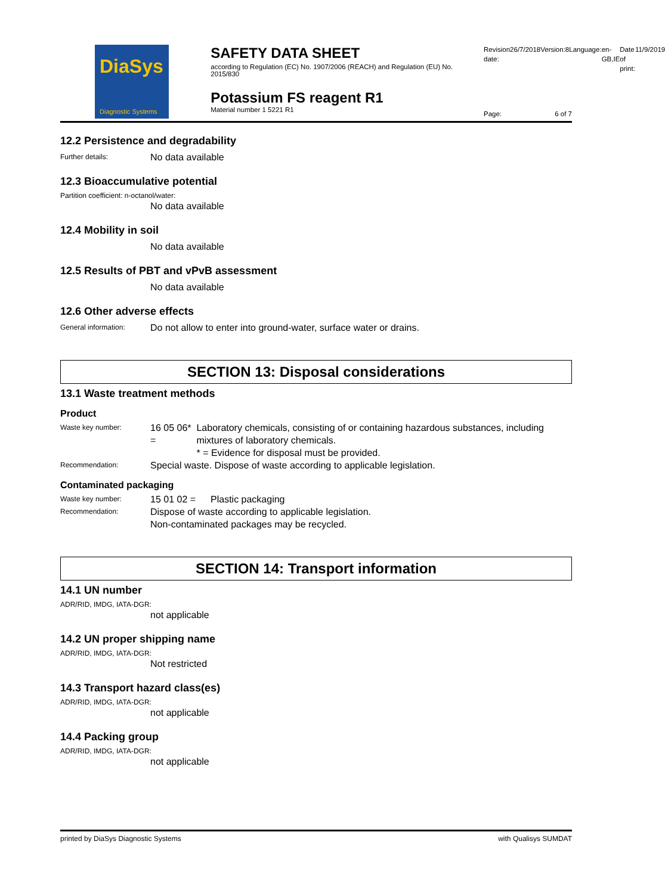DiaSys
Diagnostic Systems
SAFETY DATA SHEET
according to Regulation (EC) No. 1907/2006 (REACH) and Regulation (EU) No. 2015/830
Potassium FS reagent R1
Material number 1 5221 R1
Revision date: 26/7/2018 Version: 8 Language: en-GB,IE Date of print: 11/9/2019
Page: 6 of 7
12.2 Persistence and degradability
Further details:
No data available
12.3 Bioaccumulative potential
Partition coefficient: n-octanol/water:
No data available
12.4 Mobility in soil
No data available
12.5 Results of PBT and vPvB assessment
No data available
12.6 Other adverse effects
General information:
Do not allow to enter into ground-water, surface water or drains.
SECTION 13: Disposal considerations
13.1 Waste treatment methods
Product
Waste key number:
16 05 06* =
Laboratory chemicals, consisting of or containing hazardous substances, including mixtures of laboratory chemicals.
* = Evidence for disposal must be provided.
Recommendation:
Special waste. Dispose of waste according to applicable legislation.
Contaminated packaging
Waste key number:
15 01 02 = Plastic packaging
Recommendation:
Dispose of waste according to applicable legislation.
Non-contaminated packages may be recycled.
SECTION 14: Transport information
14.1 UN number
ADR/RID, IMDG, IATA-DGR:
not applicable
14.2 UN proper shipping name
ADR/RID, IMDG, IATA-DGR:
Not restricted
14.3 Transport hazard class(es)
ADR/RID, IMDG, IATA-DGR:
not applicable
14.4 Packing group
ADR/RID, IMDG, IATA-DGR:
not applicable
printed by DiaSys Diagnostic Systems with Qualisys SUMDAT